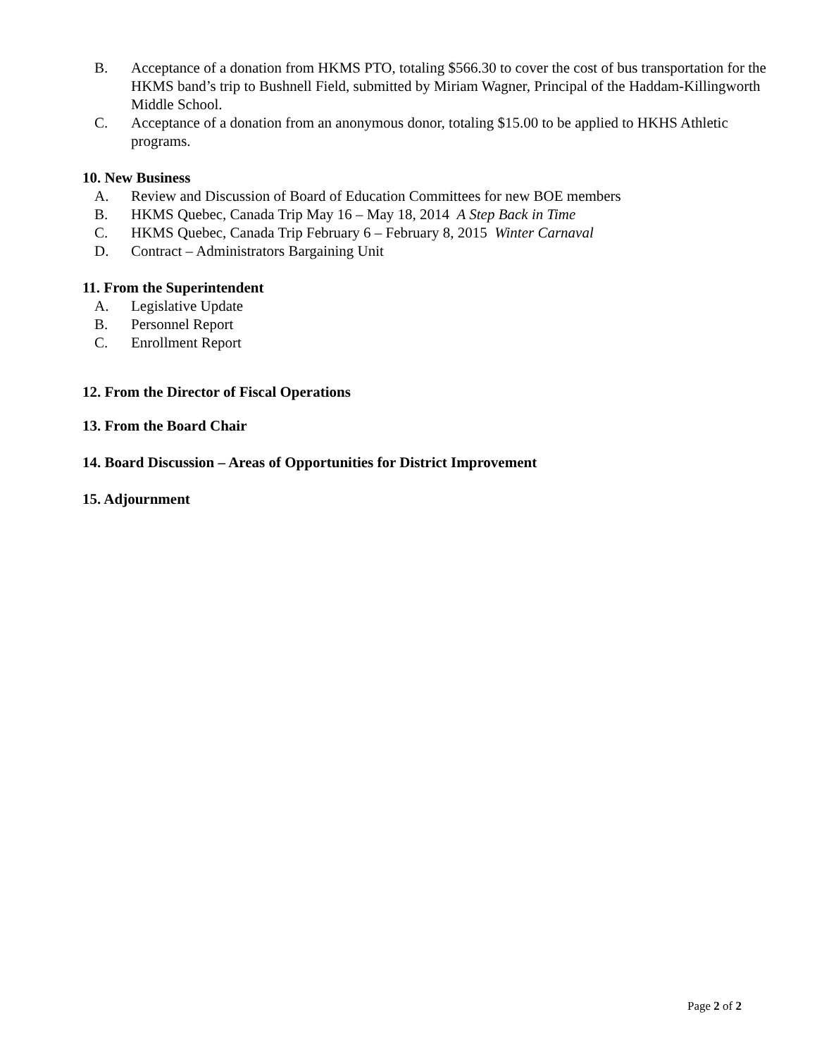B. Acceptance of a donation from HKMS PTO, totaling $566.30 to cover the cost of bus transportation for the HKMS band’s trip to Bushnell Field, submitted by Miriam Wagner, Principal of the Haddam-Killingworth Middle School.
C. Acceptance of a donation from an anonymous donor, totaling $15.00 to be applied to HKHS Athletic programs.
10. New Business
A. Review and Discussion of Board of Education Committees for new BOE members
B. HKMS Quebec, Canada Trip May 16 – May 18, 2014 A Step Back in Time
C. HKMS Quebec, Canada Trip February 6 – February 8, 2015 Winter Carnaval
D. Contract – Administrators Bargaining Unit
11. From the Superintendent
A. Legislative Update
B. Personnel Report
C. Enrollment Report
12. From the Director of Fiscal Operations
13. From the Board Chair
14. Board Discussion – Areas of Opportunities for District Improvement
15. Adjournment
Page 2 of 2